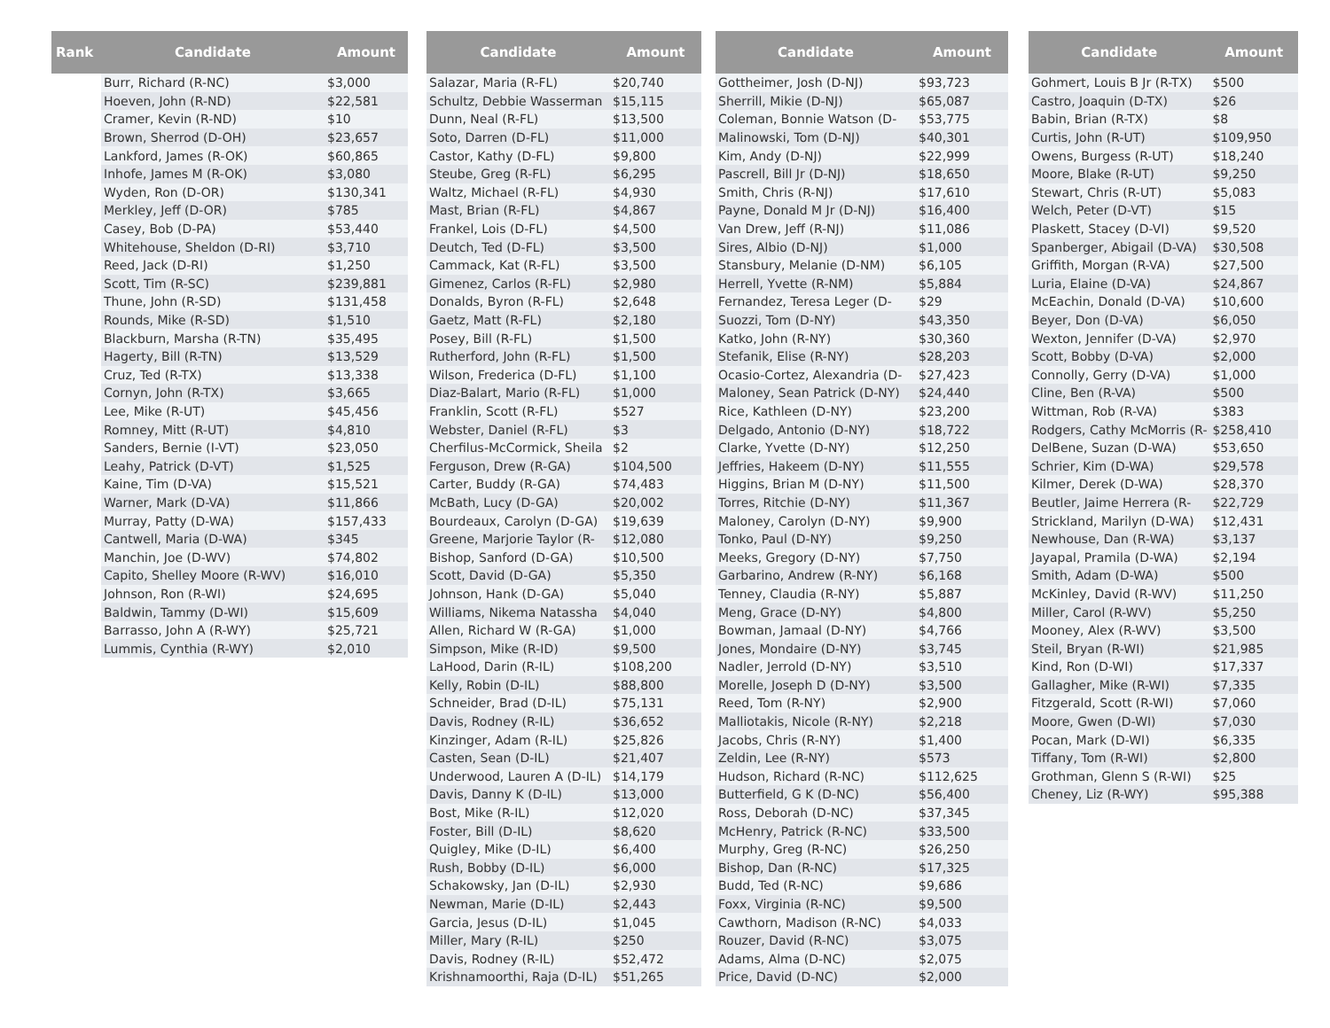| Rank | Candidate | Amount |
| --- | --- | --- |
| | Burr, Richard (R-NC) | $3,000 |
| | Hoeven, John (R-ND) | $22,581 |
| | Cramer, Kevin (R-ND) | $10 |
| | Brown, Sherrod (D-OH) | $23,657 |
| | Lankford, James (R-OK) | $60,865 |
| | Inhofe, James M (R-OK) | $3,080 |
| | Wyden, Ron (D-OR) | $130,341 |
| | Merkley, Jeff (D-OR) | $785 |
| | Casey, Bob (D-PA) | $53,440 |
| | Whitehouse, Sheldon (D-RI) | $3,710 |
| | Reed, Jack (D-RI) | $1,250 |
| | Scott, Tim (R-SC) | $239,881 |
| | Thune, John (R-SD) | $131,458 |
| | Rounds, Mike (R-SD) | $1,510 |
| | Blackburn, Marsha (R-TN) | $35,495 |
| | Hagerty, Bill (R-TN) | $13,529 |
| | Cruz, Ted (R-TX) | $13,338 |
| | Cornyn, John (R-TX) | $3,665 |
| | Lee, Mike (R-UT) | $45,456 |
| | Romney, Mitt (R-UT) | $4,810 |
| | Sanders, Bernie (I-VT) | $23,050 |
| | Leahy, Patrick (D-VT) | $1,525 |
| | Kaine, Tim (D-VA) | $15,521 |
| | Warner, Mark (D-VA) | $11,866 |
| | Murray, Patty (D-WA) | $157,433 |
| | Cantwell, Maria (D-WA) | $345 |
| | Manchin, Joe (D-WV) | $74,802 |
| | Capito, Shelley Moore (R-WV) | $16,010 |
| | Johnson, Ron (R-WI) | $24,695 |
| | Baldwin, Tammy (D-WI) | $15,609 |
| | Barrasso, John A (R-WY) | $25,721 |
| | Lummis, Cynthia (R-WY) | $2,010 |
| Candidate | Amount |
| --- | --- |
| Salazar, Maria (R-FL) | $20,740 |
| Schultz, Debbie Wasserman | $15,115 |
| Dunn, Neal (R-FL) | $13,500 |
| Soto, Darren (D-FL) | $11,000 |
| Castor, Kathy (D-FL) | $9,800 |
| Steube, Greg (R-FL) | $6,295 |
| Waltz, Michael (R-FL) | $4,930 |
| Mast, Brian (R-FL) | $4,867 |
| Frankel, Lois (D-FL) | $4,500 |
| Deutch, Ted (D-FL) | $3,500 |
| Cammack, Kat (R-FL) | $3,500 |
| Gimenez, Carlos (R-FL) | $2,980 |
| Donalds, Byron (R-FL) | $2,648 |
| Gaetz, Matt (R-FL) | $2,180 |
| Posey, Bill (R-FL) | $1,500 |
| Rutherford, John (R-FL) | $1,500 |
| Wilson, Frederica (D-FL) | $1,100 |
| Diaz-Balart, Mario (R-FL) | $1,000 |
| Franklin, Scott (R-FL) | $527 |
| Webster, Daniel (R-FL) | $3 |
| Cherfilus-McCormick, Sheila | $2 |
| Ferguson, Drew (R-GA) | $104,500 |
| Carter, Buddy (R-GA) | $74,483 |
| McBath, Lucy (D-GA) | $20,002 |
| Bourdeaux, Carolyn (D-GA) | $19,639 |
| Greene, Marjorie Taylor (R- | $12,080 |
| Bishop, Sanford (D-GA) | $10,500 |
| Scott, David (D-GA) | $5,350 |
| Johnson, Hank (D-GA) | $5,040 |
| Williams, Nikema Natassha | $4,040 |
| Allen, Richard W (R-GA) | $1,000 |
| Simpson, Mike (R-ID) | $9,500 |
| LaHood, Darin (R-IL) | $108,200 |
| Kelly, Robin (D-IL) | $88,800 |
| Schneider, Brad (D-IL) | $75,131 |
| Davis, Rodney (R-IL) | $36,652 |
| Kinzinger, Adam (R-IL) | $25,826 |
| Casten, Sean (D-IL) | $21,407 |
| Underwood, Lauren A (D-IL) | $14,179 |
| Davis, Danny K (D-IL) | $13,000 |
| Bost, Mike (R-IL) | $12,020 |
| Foster, Bill (D-IL) | $8,620 |
| Quigley, Mike (D-IL) | $6,400 |
| Rush, Bobby (D-IL) | $6,000 |
| Schakowsky, Jan (D-IL) | $2,930 |
| Newman, Marie (D-IL) | $2,443 |
| Garcia, Jesus (D-IL) | $1,045 |
| Miller, Mary (R-IL) | $250 |
| Davis, Rodney (R-IL) | $52,472 |
| Krishnamoorthi, Raja (D-IL) | $51,265 |
| Candidate | Amount |
| --- | --- |
| Gottheimer, Josh (D-NJ) | $93,723 |
| Sherrill, Mikie (D-NJ) | $65,087 |
| Coleman, Bonnie Watson (D- | $53,775 |
| Malinowski, Tom (D-NJ) | $40,301 |
| Kim, Andy (D-NJ) | $22,999 |
| Pascrell, Bill Jr (D-NJ) | $18,650 |
| Smith, Chris (R-NJ) | $17,610 |
| Payne, Donald M Jr (D-NJ) | $16,400 |
| Van Drew, Jeff (R-NJ) | $11,086 |
| Sires, Albio (D-NJ) | $1,000 |
| Stansbury, Melanie (D-NM) | $6,105 |
| Herrell, Yvette (R-NM) | $5,884 |
| Fernandez, Teresa Leger (D- | $29 |
| Suozzi, Tom (D-NY) | $43,350 |
| Katko, John (R-NY) | $30,360 |
| Stefanik, Elise (R-NY) | $28,203 |
| Ocasio-Cortez, Alexandria (D- | $27,423 |
| Maloney, Sean Patrick (D-NY) | $24,440 |
| Rice, Kathleen (D-NY) | $23,200 |
| Delgado, Antonio (D-NY) | $18,722 |
| Clarke, Yvette (D-NY) | $12,250 |
| Jeffries, Hakeem (D-NY) | $11,555 |
| Higgins, Brian M (D-NY) | $11,500 |
| Torres, Ritchie (D-NY) | $11,367 |
| Maloney, Carolyn (D-NY) | $9,900 |
| Tonko, Paul (D-NY) | $9,250 |
| Meeks, Gregory (D-NY) | $7,750 |
| Garbarino, Andrew (R-NY) | $6,168 |
| Tenney, Claudia (R-NY) | $5,887 |
| Meng, Grace (D-NY) | $4,800 |
| Bowman, Jamaal (D-NY) | $4,766 |
| Jones, Mondaire (D-NY) | $3,745 |
| Nadler, Jerrold (D-NY) | $3,510 |
| Morelle, Joseph D (D-NY) | $3,500 |
| Reed, Tom (R-NY) | $2,900 |
| Malliotakis, Nicole (R-NY) | $2,218 |
| Jacobs, Chris (R-NY) | $1,400 |
| Zeldin, Lee (R-NY) | $573 |
| Hudson, Richard (R-NC) | $112,625 |
| Butterfield, G K (D-NC) | $56,400 |
| Ross, Deborah (D-NC) | $37,345 |
| McHenry, Patrick (R-NC) | $33,500 |
| Murphy, Greg (R-NC) | $26,250 |
| Bishop, Dan (R-NC) | $17,325 |
| Budd, Ted (R-NC) | $9,686 |
| Foxx, Virginia (R-NC) | $9,500 |
| Cawthorn, Madison (R-NC) | $4,033 |
| Rouzer, David (R-NC) | $3,075 |
| Adams, Alma (D-NC) | $2,075 |
| Price, David (D-NC) | $2,000 |
| Candidate | Amount |
| --- | --- |
| Gohmert, Louis B Jr (R-TX) | $500 |
| Castro, Joaquin (D-TX) | $26 |
| Babin, Brian (R-TX) | $8 |
| Curtis, John (R-UT) | $109,950 |
| Owens, Burgess (R-UT) | $18,240 |
| Moore, Blake (R-UT) | $9,250 |
| Stewart, Chris (R-UT) | $5,083 |
| Welch, Peter (D-VT) | $15 |
| Plaskett, Stacey (D-VI) | $9,520 |
| Spanberger, Abigail (D-VA) | $30,508 |
| Griffith, Morgan (R-VA) | $27,500 |
| Luria, Elaine (D-VA) | $24,867 |
| McEachin, Donald (D-VA) | $10,600 |
| Beyer, Don (D-VA) | $6,050 |
| Wexton, Jennifer (D-VA) | $2,970 |
| Scott, Bobby (D-VA) | $2,000 |
| Connolly, Gerry (D-VA) | $1,000 |
| Cline, Ben (R-VA) | $500 |
| Wittman, Rob (R-VA) | $383 |
| Rodgers, Cathy McMorris (R- | $258,410 |
| DelBene, Suzan (D-WA) | $53,650 |
| Schrier, Kim (D-WA) | $29,578 |
| Kilmer, Derek (D-WA) | $28,370 |
| Beutler, Jaime Herrera (R- | $22,729 |
| Strickland, Marilyn (D-WA) | $12,431 |
| Newhouse, Dan (R-WA) | $3,137 |
| Jayapal, Pramila (D-WA) | $2,194 |
| Smith, Adam (D-WA) | $500 |
| McKinley, David (R-WV) | $11,250 |
| Miller, Carol (R-WV) | $5,250 |
| Mooney, Alex (R-WV) | $3,500 |
| Steil, Bryan (R-WI) | $21,985 |
| Kind, Ron (D-WI) | $17,337 |
| Gallagher, Mike (R-WI) | $7,335 |
| Fitzgerald, Scott (R-WI) | $7,060 |
| Moore, Gwen (D-WI) | $7,030 |
| Pocan, Mark (D-WI) | $6,335 |
| Tiffany, Tom (R-WI) | $2,800 |
| Grothman, Glenn S (R-WI) | $25 |
| Cheney, Liz (R-WY) | $95,388 |